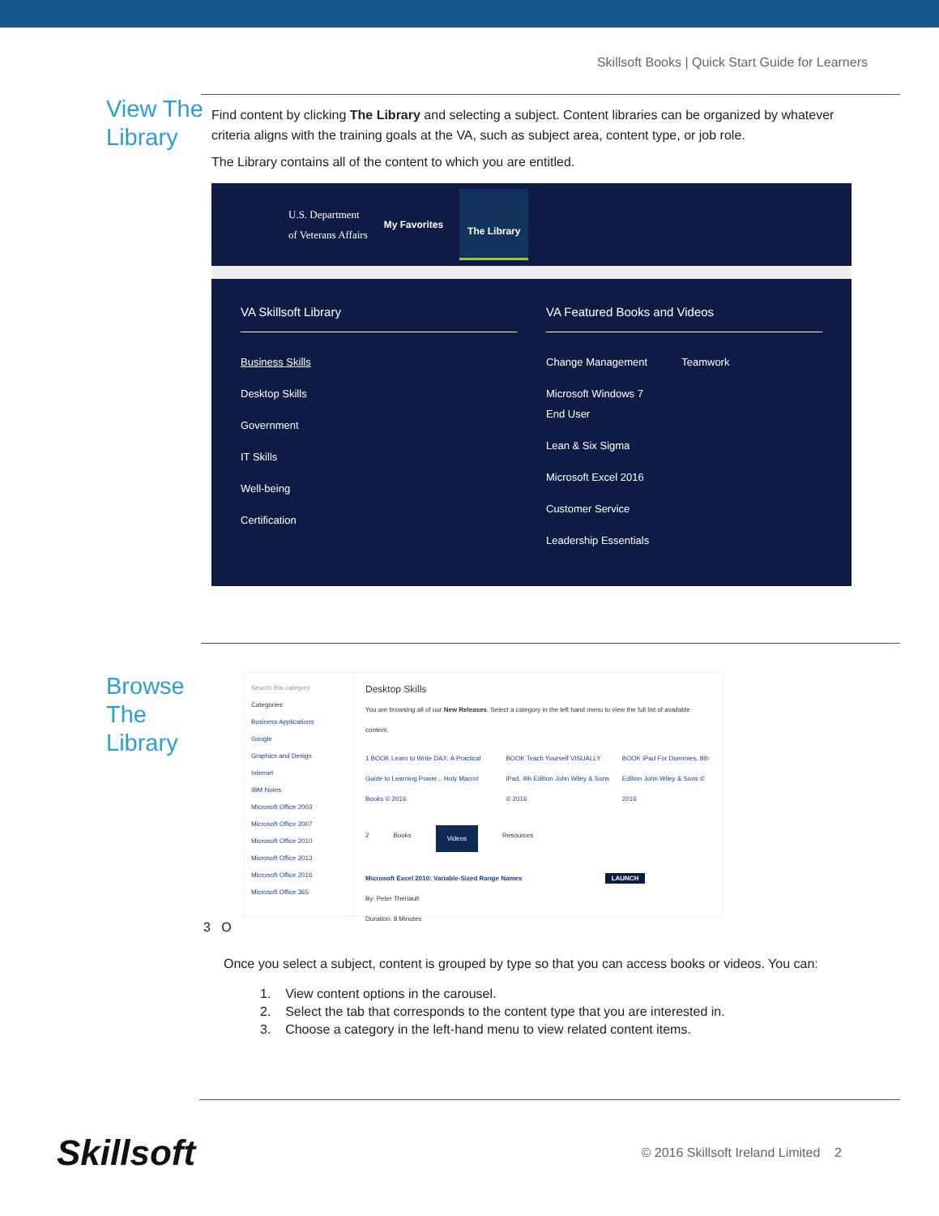Skillsoft Books | Quick Start Guide for Learners
View The Library
Find content by clicking The Library and selecting a subject. Content libraries can be organized by whatever criteria aligns with the training goals at the VA, such as subject area, content type, or job role.
The Library contains all of the content to which you are entitled.
U.S. Department
of Veterans Affairs My Favorites The Library
VA Skillsoft Library
Business Skills
Desktop Skills
Government
IT Skills
Well-being
Certification
VA Featured Books and Videos
Change Management
Microsoft Windows 7
End User
Lean & Six Sigma
Microsoft Excel 2016
Customer Service
Leadership Essentials
Teamwork
Browse The Library
Search this category
Categories
Business Applications
Google
Graphics and Design
Internet
IBM Notes
Microsoft Office 2003
Microsoft Office 2007
Microsoft Office 2010
Microsoft Office 2013
Microsoft Office 2016
Microsoft Office 365
Desktop Skills
You are browsing all of our New Releases. Select a category in the left hand menu to view the full list of available content.
1 BOOK Learn to Write DAX: A Practical Guide to Learning Power... Holy Macro! Books © 2016
BOOK Teach Yourself VISUALLY iPad, 4th Edition John Wiley & Sons © 2016
BOOK iPad For Dummies, 8th Edition John Wiley & Sons © 2016
2 Books Videos Resources
Microsoft Excel 2010: Variable-Sized Range Names LAUNCH
By: Peter Theriault
Duration: 8 Minutes
3 O
Once you select a subject, content is grouped by type so that you can access books or videos. You can:
1. View content options in the carousel.
2. Select the tab that corresponds to the content type that you are interested in.
3. Choose a category in the left-hand menu to view related content items.
Skillsoft © 2016 Skillsoft Ireland Limited 2